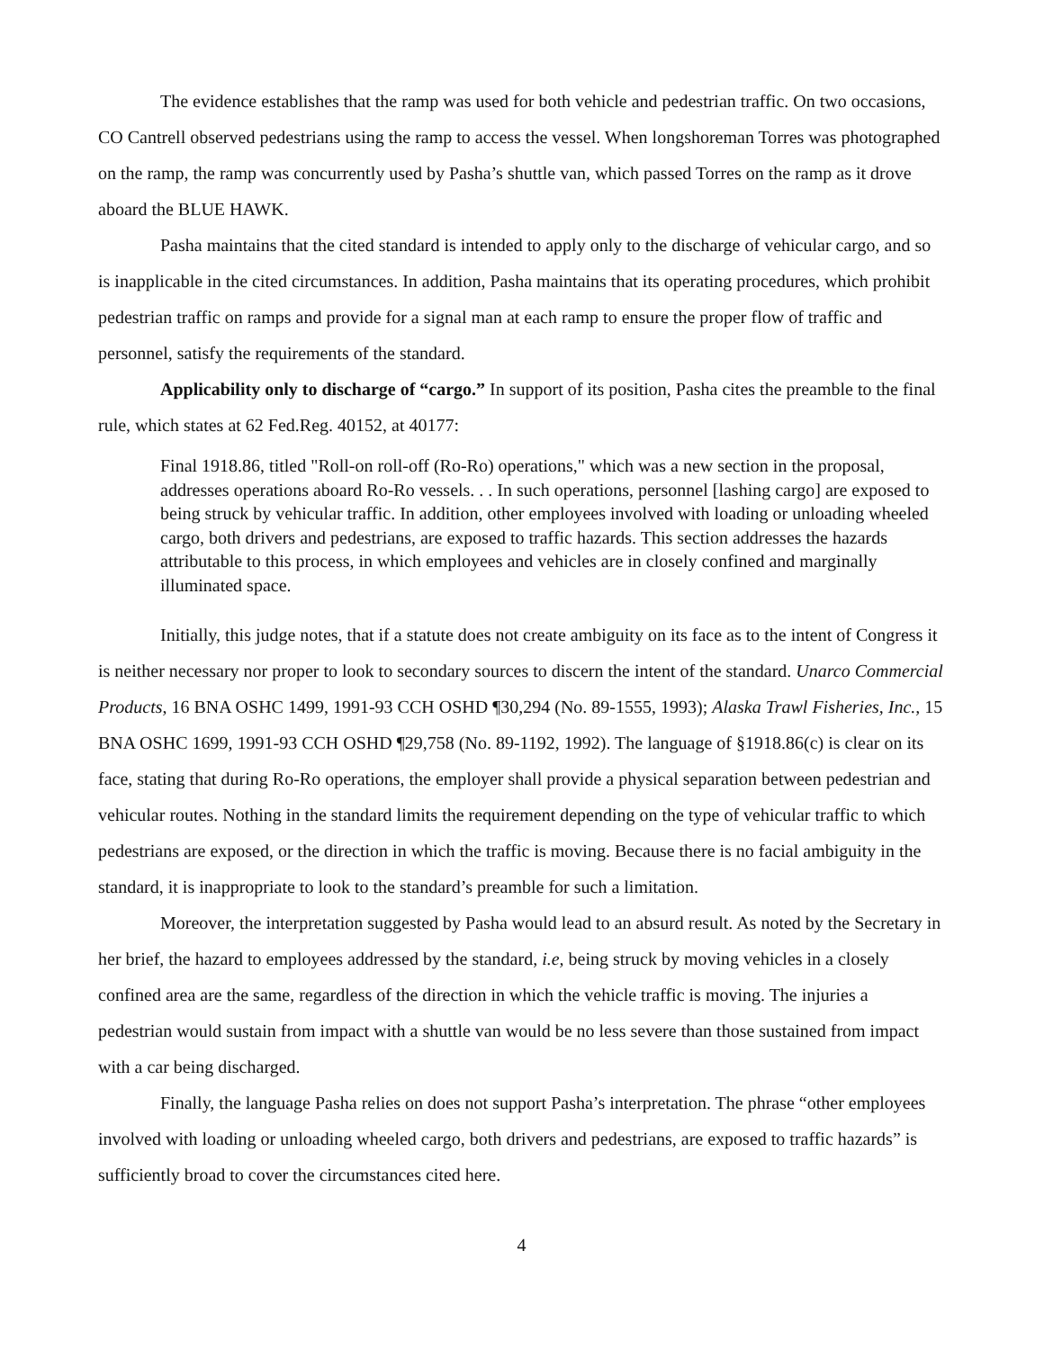The evidence establishes that the ramp was used for both vehicle and pedestrian traffic. On two occasions, CO Cantrell observed pedestrians using the ramp to access the vessel. When longshoreman Torres was photographed on the ramp, the ramp was concurrently used by Pasha’s shuttle van, which passed Torres on the ramp as it drove aboard the BLUE HAWK.
Pasha maintains that the cited standard is intended to apply only to the discharge of vehicular cargo, and so is inapplicable in the cited circumstances. In addition, Pasha maintains that its operating procedures, which prohibit pedestrian traffic on ramps and provide for a signal man at each ramp to ensure the proper flow of traffic and personnel, satisfy the requirements of the standard.
Applicability only to discharge of “cargo.” In support of its position, Pasha cites the preamble to the final rule, which states at 62 Fed.Reg. 40152, at 40177:
Final 1918.86, titled "Roll-on roll-off (Ro-Ro) operations," which was a new section in the proposal, addresses operations aboard Ro-Ro vessels. . . In such operations, personnel [lashing cargo] are exposed to being struck by vehicular traffic. In addition, other employees involved with loading or unloading wheeled cargo, both drivers and pedestrians, are exposed to traffic hazards. This section addresses the hazards attributable to this process, in which employees and vehicles are in closely confined and marginally illuminated space.
Initially, this judge notes, that if a statute does not create ambiguity on its face as to the intent of Congress it is neither necessary nor proper to look to secondary sources to discern the intent of the standard. Unarco Commercial Products, 16 BNA OSHC 1499, 1991-93 CCH OSHD ¶30,294 (No. 89-1555, 1993); Alaska Trawl Fisheries, Inc., 15 BNA OSHC 1699, 1991-93 CCH OSHD ¶29,758 (No. 89-1192, 1992). The language of §1918.86(c) is clear on its face, stating that during Ro-Ro operations, the employer shall provide a physical separation between pedestrian and vehicular routes. Nothing in the standard limits the requirement depending on the type of vehicular traffic to which pedestrians are exposed, or the direction in which the traffic is moving. Because there is no facial ambiguity in the standard, it is inappropriate to look to the standard’s preamble for such a limitation.
Moreover, the interpretation suggested by Pasha would lead to an absurd result. As noted by the Secretary in her brief, the hazard to employees addressed by the standard, i.e, being struck by moving vehicles in a closely confined area are the same, regardless of the direction in which the vehicle traffic is moving. The injuries a pedestrian would sustain from impact with a shuttle van would be no less severe than those sustained from impact with a car being discharged.
Finally, the language Pasha relies on does not support Pasha’s interpretation. The phrase “other employees involved with loading or unloading wheeled cargo, both drivers and pedestrians, are exposed to traffic hazards” is sufficiently broad to cover the circumstances cited here.
4